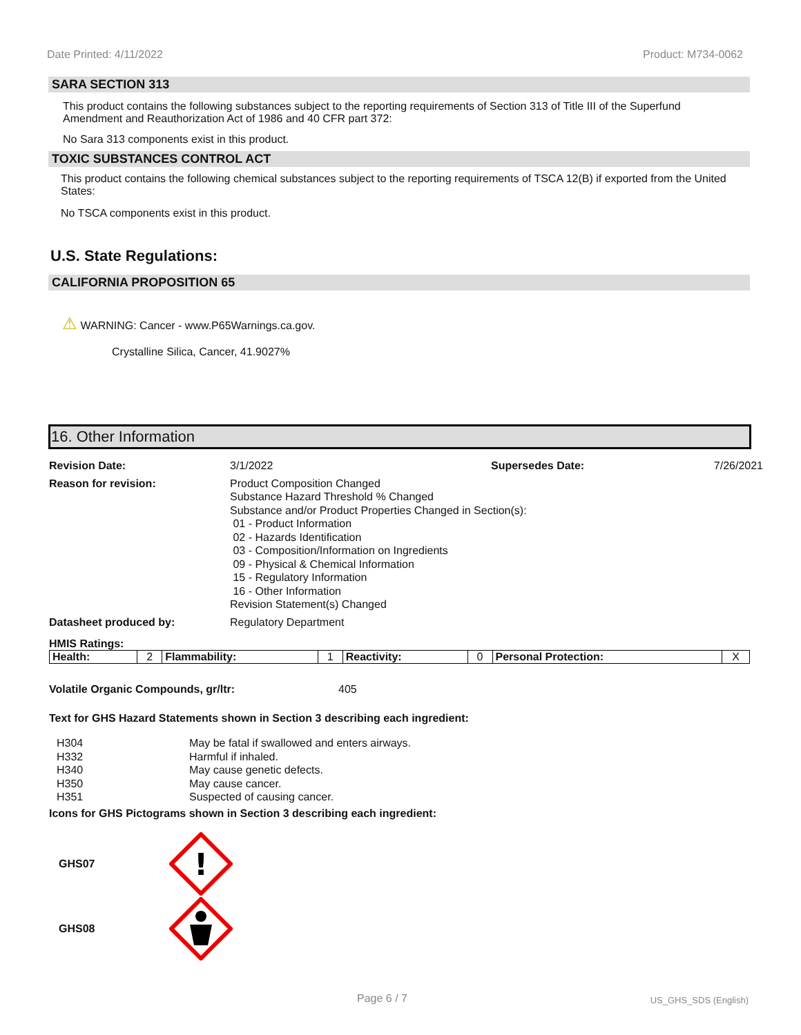Date Printed: 4/11/2022 Product: M734-0062
SARA SECTION 313
This product contains the following substances subject to the reporting requirements of Section 313 of Title III of the Superfund Amendment and Reauthorization Act of 1986 and 40 CFR part 372:
No Sara 313 components exist in this product.
TOXIC SUBSTANCES CONTROL ACT
This product contains the following chemical substances subject to the reporting requirements of TSCA 12(B) if exported from the United States:
No TSCA components exist in this product.
U.S. State Regulations:
CALIFORNIA PROPOSITION 65
⚠ WARNING: Cancer - www.P65Warnings.ca.gov.
Crystalline Silica, Cancer, 41.9027%
16. Other Information
Revision Date:
3/1/2022
Supersedes Date:
7/26/2021
Reason for revision:
Product Composition Changed
Substance Hazard Threshold % Changed
Substance and/or Product Properties Changed in Section(s):
01 - Product Information
02 - Hazards Identification
03 - Composition/Information on Ingredients
09 - Physical & Chemical Information
15 - Regulatory Information
16 - Other Information
Revision Statement(s) Changed
Datasheet produced by:
Regulatory Department
HMIS Ratings:
| Health: | 2 | Flammability: | 1 | Reactivity: | 0 | Personal Protection: | X |
Volatile Organic Compounds, gr/ltr: 405
Text for GHS Hazard Statements shown in Section 3 describing each ingredient:
| H304 | May be fatal if swallowed and enters airways. |
| H332 | Harmful if inhaled. |
| H340 | May cause genetic defects. |
| H350 | May cause cancer. |
| H351 | Suspected of causing cancer. |
Icons for GHS Pictograms shown in Section 3 describing each ingredient:
GHS07
!
GHS08
Page 6 / 7 US_GHS_SDS (English)